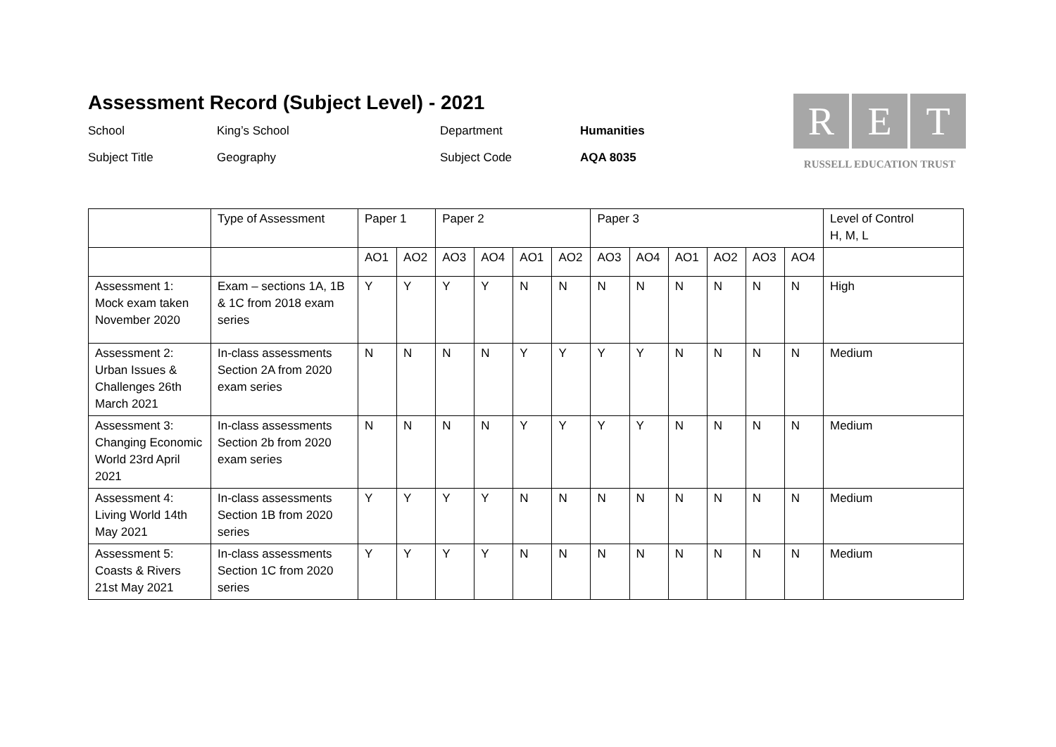Assessment Record (Subject Level) - 2021
School
King’s School
Department
Humanities
Subject Title
Geography
Subject Code
AQA 8035
R E T
RUSSELL EDUCATION TRUST
| | Type of Assessment | Paper 1 | | Paper 2 | | | | Paper 3 | | | | | | Level of Control H, M, L |
| --- | --- | --- | --- | --- | --- | --- | --- | --- | --- | --- | --- | --- | --- | --- |
| | | AO1 | AO2 | AO3 | AO4 | AO1 | AO2 | AO3 | AO4 | AO1 | AO2 | AO3 | AO4 | |
| Assessment 1: Mock exam taken November 2020 | Exam – sections 1A, 1B & 1C from 2018 exam series | Y | Y | Y | Y | N | N | N | N | N | N | N | N | High |
| Assessment 2: Urban Issues & Challenges 26th March 2021 | In-class assessments Section 2A from 2020 exam series | N | N | N | N | Y | Y | Y | Y | N | N | N | N | Medium |
| Assessment 3: Changing Economic World 23rd April 2021 | In-class assessments Section 2b from 2020 exam series | N | N | N | N | Y | Y | Y | Y | N | N | N | N | Medium |
| Assessment 4: Living World 14th May 2021 | In-class assessments Section 1B from 2020 series | Y | Y | Y | Y | N | N | N | N | N | N | N | N | Medium |
| Assessment 5: Coasts & Rivers 21st May 2021 | In-class assessments Section 1C from 2020 series | Y | Y | Y | Y | N | N | N | N | N | N | N | N | Medium |